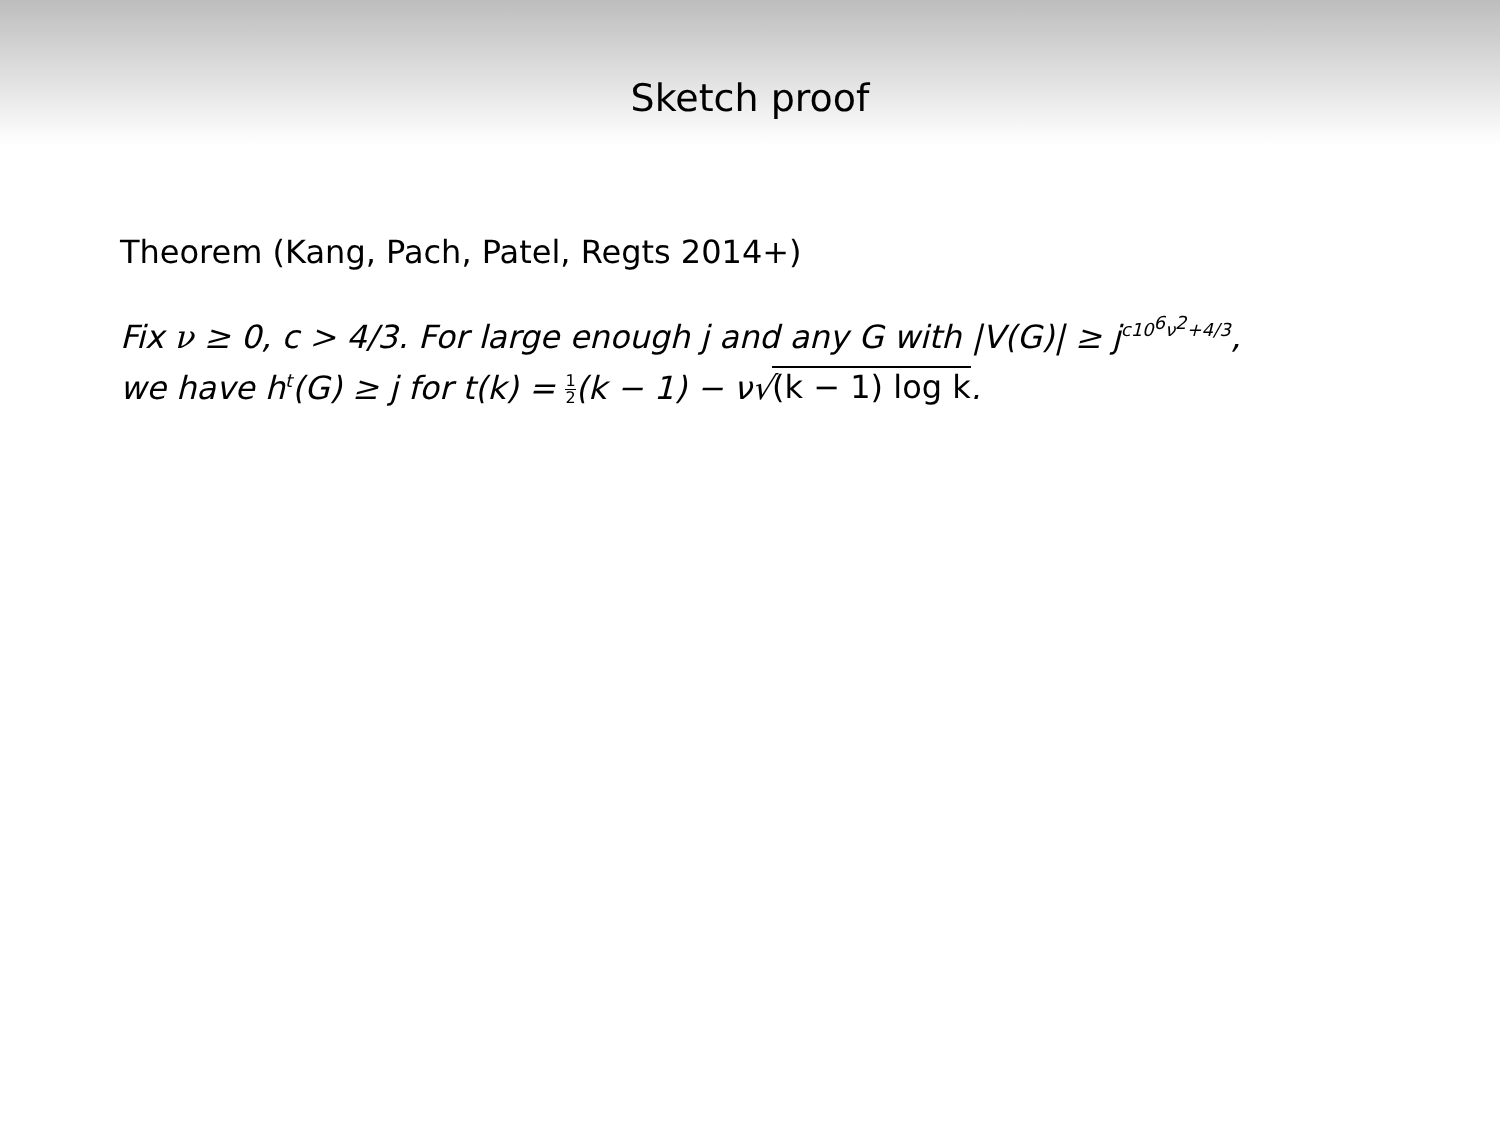Sketch proof
Theorem (Kang, Pach, Patel, Regts 2014+)
Fix ν ≥ 0, c > 4/3. For large enough j and any G with |V(G)| ≥ j<sup>c10<sup>6</sup>ν<sup>2</sup>+4/3</sup>,
we have h<sup>t</sup>(G) ≥ j for t(k) = 1 2(k − 1) − ν√(k − 1) log k.